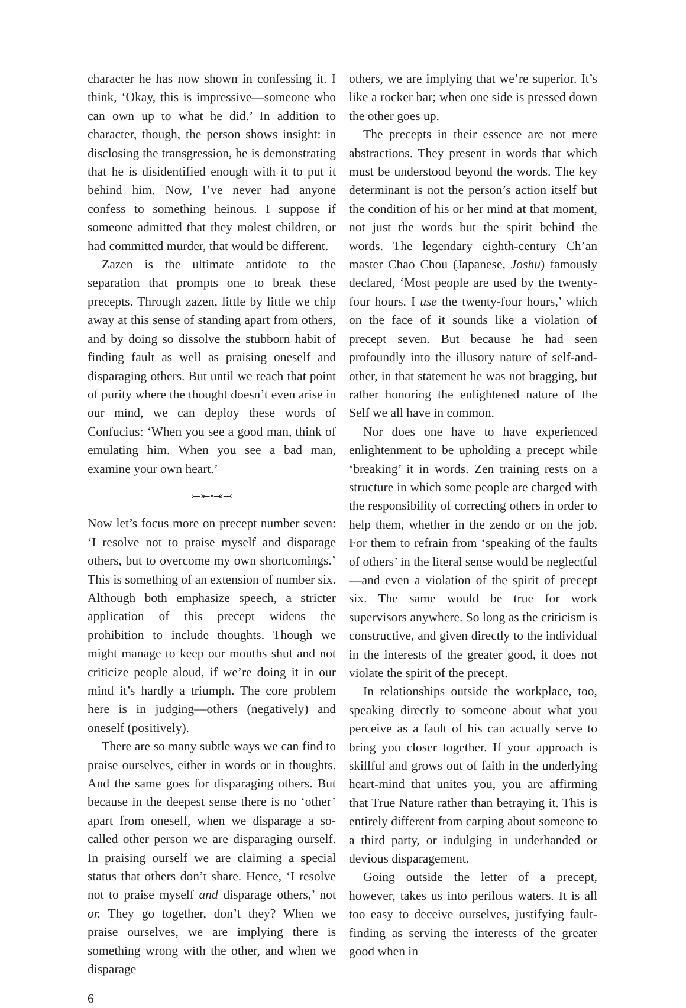character he has now shown in confessing it. I think, ‘Okay, this is impressive—someone who can own up to what he did.’ In addition to character, though, the person shows insight: in disclosing the transgression, he is demonstrating that he is disidentified enough with it to put it behind him. Now, I’ve never had anyone confess to something heinous. I suppose if someone admitted that they molest children, or had committed murder, that would be different.
Zazen is the ultimate antidote to the separation that prompts one to break these precepts. Through zazen, little by little we chip away at this sense of standing apart from others, and by doing so dissolve the stubborn habit of finding fault as well as praising oneself and disparaging others. But until we reach that point of purity where the thought doesn’t even arise in our mind, we can deploy these words of Confucius: ‘When you see a good man, think of emulating him. When you see a bad man, examine your own heart.’
⤚⤜•⤛⤙
Now let’s focus more on precept number seven: ‘I resolve not to praise myself and disparage others, but to overcome my own shortcomings.’ This is something of an extension of number six. Although both emphasize speech, a stricter application of this precept widens the prohibition to include thoughts. Though we might manage to keep our mouths shut and not criticize people aloud, if we’re doing it in our mind it’s hardly a triumph. The core problem here is in judging—others (negatively) and oneself (positively).
There are so many subtle ways we can find to praise ourselves, either in words or in thoughts. And the same goes for disparaging others. But because in the deepest sense there is no ‘other’ apart from oneself, when we disparage a so-called other person we are disparaging ourself. In praising ourself we are claiming a special status that others don’t share. Hence, ‘I resolve not to praise myself and disparage others,’ not or. They go together, don’t they? When we praise ourselves, we are implying there is something wrong with the other, and when we disparage
others, we are implying that we’re superior. It’s like a rocker bar; when one side is pressed down the other goes up.
The precepts in their essence are not mere abstractions. They present in words that which must be understood beyond the words. The key determinant is not the person’s action itself but the condition of his or her mind at that moment, not just the words but the spirit behind the words. The legendary eighth-century Ch’an master Chao Chou (Japanese, Joshu) famously declared, ‘Most people are used by the twenty-four hours. I use the twenty-four hours,’ which on the face of it sounds like a violation of precept seven. But because he had seen profoundly into the illusory nature of self-and-other, in that statement he was not bragging, but rather honoring the enlightened nature of the Self we all have in common.
Nor does one have to have experienced enlightenment to be upholding a precept while ‘breaking’ it in words. Zen training rests on a structure in which some people are charged with the responsibility of correcting others in order to help them, whether in the zendo or on the job. For them to refrain from ‘speaking of the faults of others’ in the literal sense would be neglectful—and even a violation of the spirit of precept six. The same would be true for work supervisors anywhere. So long as the criticism is constructive, and given directly to the individual in the interests of the greater good, it does not violate the spirit of the precept.
In relationships outside the workplace, too, speaking directly to someone about what you perceive as a fault of his can actually serve to bring you closer together. If your approach is skillful and grows out of faith in the underlying heart-mind that unites you, you are affirming that True Nature rather than betraying it. This is entirely different from carping about someone to a third party, or indulging in underhanded or devious disparagement.
Going outside the letter of a precept, however, takes us into perilous waters. It is all too easy to deceive ourselves, justifying fault-finding as serving the interests of the greater good when in
6